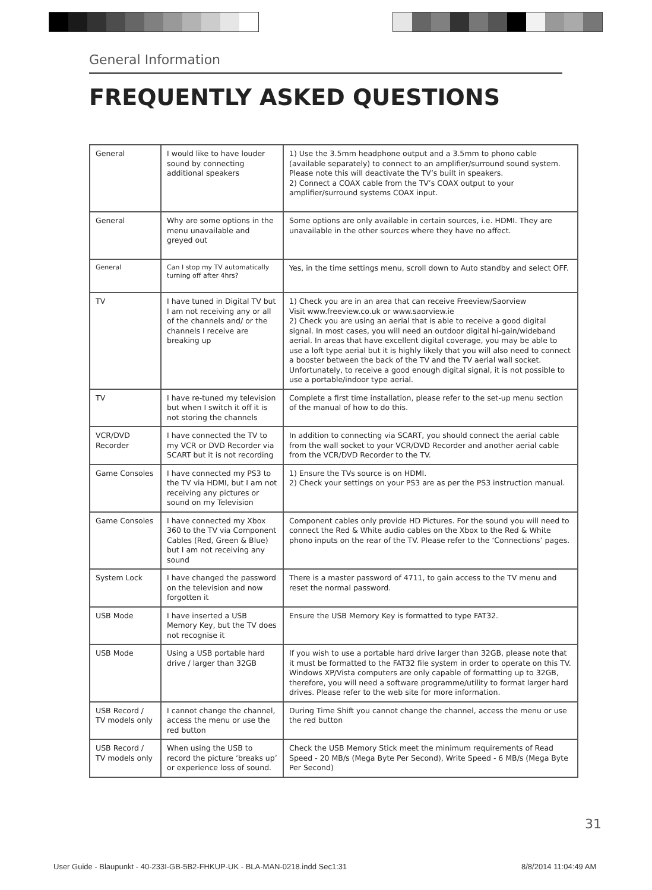General Information
FREQUENTLY ASKED QUESTIONS
| General | I would like to have louder sound by connecting additional speakers | 1) Use the 3.5mm headphone output and a 3.5mm to phono cable (available separately) to connect to an amplifier/surround sound system. Please note this will deactivate the TV’s built in speakers. 2) Connect a COAX cable from the TV’s COAX output to your amplifier/surround systems COAX input. |
| General | Why are some options in the menu unavailable and greyed out | Some options are only available in certain sources, i.e. HDMI. They are unavailable in the other sources where they have no affect. |
| General | Can I stop my TV automatically turning off after 4hrs? | Yes, in the time settings menu, scroll down to Auto standby and select OFF. |
| TV | I have tuned in Digital TV but I am not receiving any or all of the channels and/ or the channels I receive are breaking up | 1) Check you are in an area that can receive Freeview/Saorview Visit www.freeview.co.uk or www.saorview.ie 2) Check you are using an aerial that is able to receive a good digital signal. In most cases, you will need an outdoor digital hi-gain/wideband aerial. In areas that have excellent digital coverage, you may be able to use a loft type aerial but it is highly likely that you will also need to connect a booster between the back of the TV and the TV aerial wall socket. Unfortunately, to receive a good enough digital signal, it is not possible to use a portable/indoor type aerial. |
| TV | I have re-tuned my television but when I switch it off it is not storing the channels | Complete a first time installation, please refer to the set-up menu section of the manual of how to do this. |
| VCR/DVD Recorder | I have connected the TV to my VCR or DVD Recorder via SCART but it is not recording | In addition to connecting via SCART, you should connect the aerial cable from the wall socket to your VCR/DVD Recorder and another aerial cable from the VCR/DVD Recorder to the TV. |
| Game Consoles | I have connected my PS3 to the TV via HDMI, but I am not receiving any pictures or sound on my Television | 1) Ensure the TVs source is on HDMI. 2) Check your settings on your PS3 are as per the PS3 instruction manual. |
| Game Consoles | I have connected my Xbox 360 to the TV via Component Cables (Red, Green & Blue) but I am not receiving any sound | Component cables only provide HD Pictures. For the sound you will need to connect the Red & White audio cables on the Xbox to the Red & White phono inputs on the rear of the TV. Please refer to the ‘Connections’ pages. |
| System Lock | I have changed the password on the television and now forgotten it | There is a master password of 4711, to gain access to the TV menu and reset the normal password. |
| USB Mode | I have inserted a USB Memory Key, but the TV does not recognise it | Ensure the USB Memory Key is formatted to type FAT32. |
| USB Mode | Using a USB portable hard drive / larger than 32GB | If you wish to use a portable hard drive larger than 32GB, please note that it must be formatted to the FAT32 file system in order to operate on this TV. Windows XP/Vista computers are only capable of formatting up to 32GB, therefore, you will need a software programme/utility to format larger hard drives. Please refer to the web site for more information. |
| USB Record / TV models only | I cannot change the channel, access the menu or use the red button | During Time Shift you cannot change the channel, access the menu or use the red button |
| USB Record / TV models only | When using the USB to record the picture ‘breaks up’ or experience loss of sound. | Check the USB Memory Stick meet the minimum requirements of Read Speed - 20 MB/s (Mega Byte Per Second), Write Speed - 6 MB/s (Mega Byte Per Second) |
31
User Guide - Blaupunkt - 40-233I-GB-5B2-FHKUP-UK - BLA-MAN-0218.indd Sec1:31
8/8/2014 11:04:49 AM